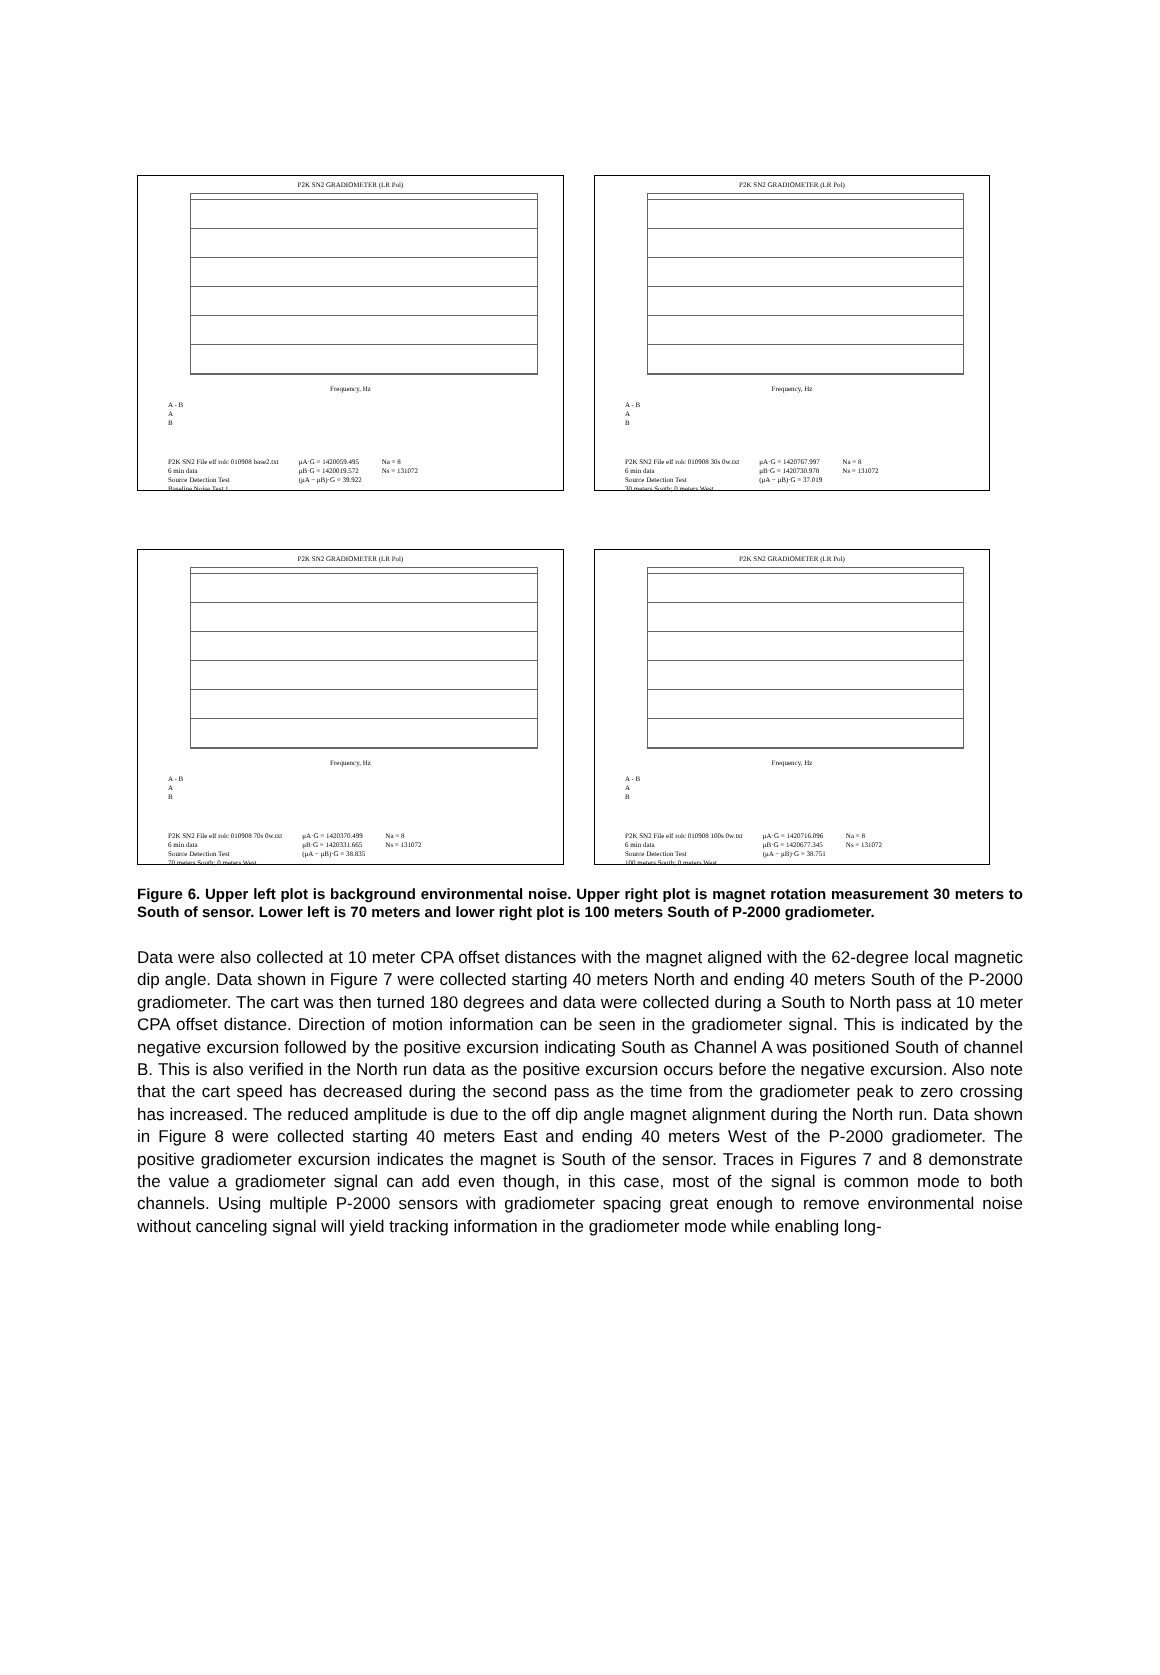P2K SN2 GRADIOMETER (LR Pol)
Frequency, Hz
A - B
A
B
P2K SN2 File elf rolc 010908 base2.txt
6 min data
Source Detection Test
Baseline Noise Test 1
μA·G = 1420059.495
μB·G = 1420019.572
(μA − μB)·G = 39.922
Na = 8
Ns = 131072
P2K SN2 GRADIOMETER (LR Pol)
Frequency, Hz
A - B
A
B
P2K SN2 File elf rolc 010908 30s 0w.txt
6 min data
Source Detection Test
30 meters South; 0 meters West
μA·G = 1420767.997
μB·G = 1420730.978
(μA − μB)·G = 37.019
Na = 8
Ns = 131072
P2K SN2 GRADIOMETER (LR Pol)
Frequency, Hz
A - B
A
B
P2K SN2 File elf rolc 010908 70s 0w.txt
6 min data
Source Detection Test
70 meters South; 0 meters West
μA·G = 1420370.499
μB·G = 1420331.665
(μA − μB)·G = 38.835
Na = 8
Ns = 131072
P2K SN2 GRADIOMETER (LR Pol)
Frequency, Hz
A - B
A
B
P2K SN2 File elf rolc 010908 100s 0w.txt
6 min data
Source Detection Test
100 meters South; 0 meters West
μA·G = 1420716.096
μB·G = 1420677.345
(μA − μB)·G = 38.751
Na = 8
Ns = 131072
Figure 6. Upper left plot is background environmental noise. Upper right plot is magnet rotation measurement 30 meters to South of sensor. Lower left is 70 meters and lower right plot is 100 meters South of P-2000 gradiometer.
Data were also collected at 10 meter CPA offset distances with the magnet aligned with the 62-degree local magnetic dip angle. Data shown in Figure 7 were collected starting 40 meters North and ending 40 meters South of the P-2000 gradiometer. The cart was then turned 180 degrees and data were collected during a South to North pass at 10 meter CPA offset distance. Direction of motion information can be seen in the gradiometer signal. This is indicated by the negative excursion followed by the positive excursion indicating South as Channel A was positioned South of channel B. This is also verified in the North run data as the positive excursion occurs before the negative excursion. Also note that the cart speed has decreased during the second pass as the time from the gradiometer peak to zero crossing has increased. The reduced amplitude is due to the off dip angle magnet alignment during the North run. Data shown in Figure 8 were collected starting 40 meters East and ending 40 meters West of the P-2000 gradiometer. The positive gradiometer excursion indicates the magnet is South of the sensor. Traces in Figures 7 and 8 demonstrate the value a gradiometer signal can add even though, in this case, most of the signal is common mode to both channels. Using multiple P-2000 sensors with gradiometer spacing great enough to remove environmental noise without canceling signal will yield tracking information in the gradiometer mode while enabling long-